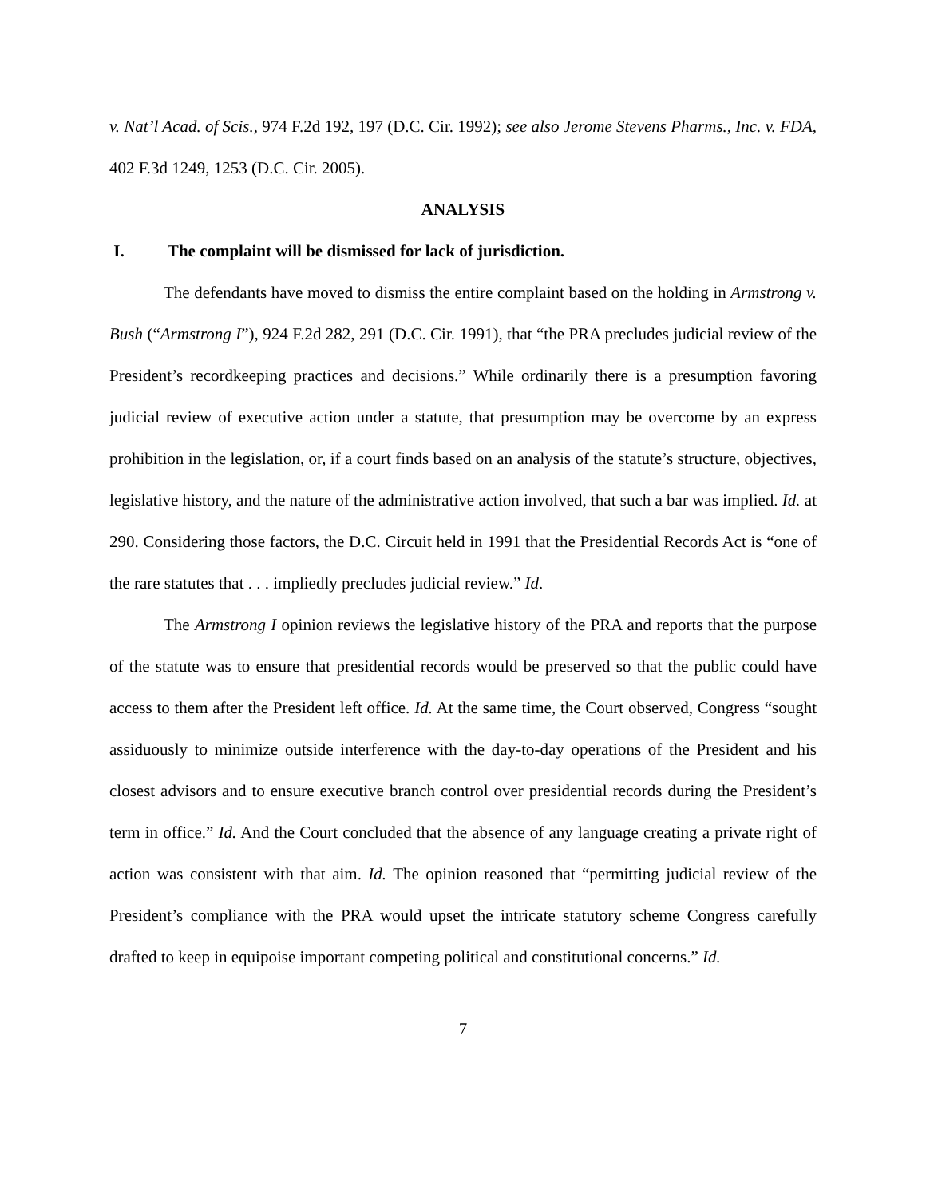v. Nat’l Acad. of Scis., 974 F.2d 192, 197 (D.C. Cir. 1992); see also Jerome Stevens Pharms., Inc. v. FDA, 402 F.3d 1249, 1253 (D.C. Cir. 2005).
ANALYSIS
I. The complaint will be dismissed for lack of jurisdiction.
The defendants have moved to dismiss the entire complaint based on the holding in Armstrong v. Bush (“Armstrong I”), 924 F.2d 282, 291 (D.C. Cir. 1991), that “the PRA precludes judicial review of the President’s recordkeeping practices and decisions.” While ordinarily there is a presumption favoring judicial review of executive action under a statute, that presumption may be overcome by an express prohibition in the legislation, or, if a court finds based on an analysis of the statute’s structure, objectives, legislative history, and the nature of the administrative action involved, that such a bar was implied. Id. at 290. Considering those factors, the D.C. Circuit held in 1991 that the Presidential Records Act is “one of the rare statutes that . . . impliedly precludes judicial review.” Id.
The Armstrong I opinion reviews the legislative history of the PRA and reports that the purpose of the statute was to ensure that presidential records would be preserved so that the public could have access to them after the President left office. Id. At the same time, the Court observed, Congress “sought assiduously to minimize outside interference with the day-to-day operations of the President and his closest advisors and to ensure executive branch control over presidential records during the President’s term in office.” Id. And the Court concluded that the absence of any language creating a private right of action was consistent with that aim. Id. The opinion reasoned that “permitting judicial review of the President’s compliance with the PRA would upset the intricate statutory scheme Congress carefully drafted to keep in equipoise important competing political and constitutional concerns.” Id.
7